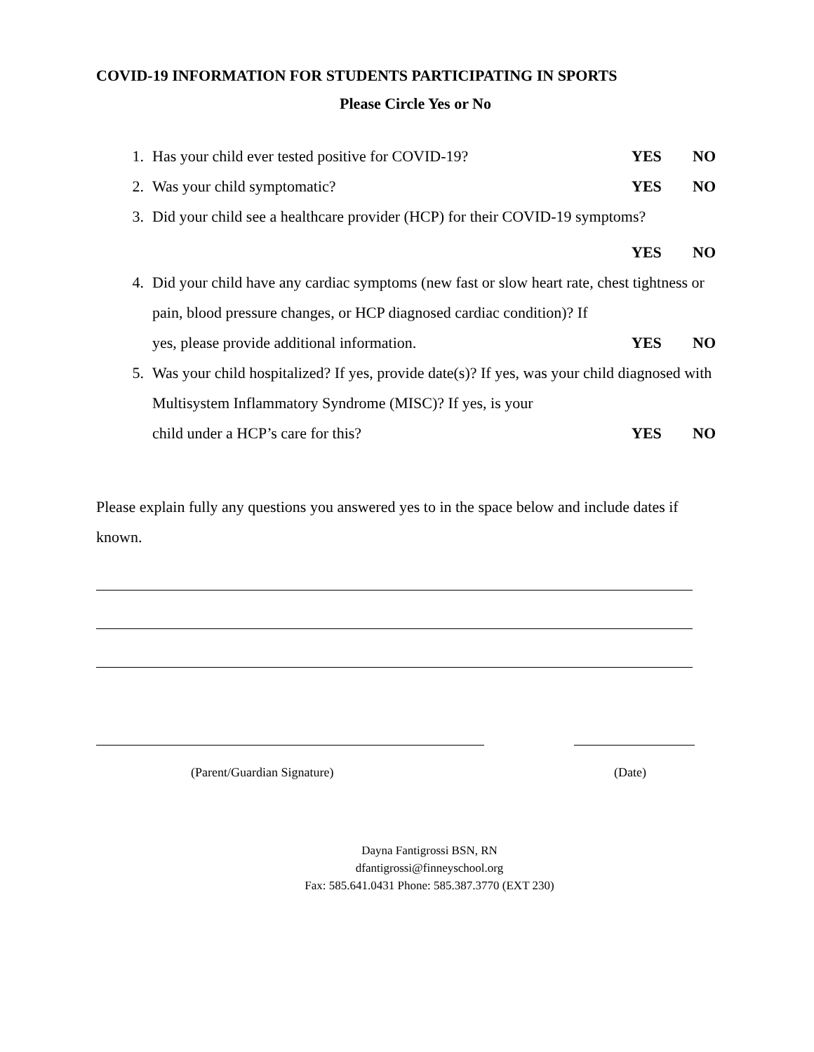COVID-19 INFORMATION FOR STUDENTS PARTICIPATING IN SPORTS
Please Circle Yes or No
1. Has your child ever tested positive for COVID-19? YES NO
2. Was your child symptomatic? YES NO
3. Did your child see a healthcare provider (HCP) for their COVID-19 symptoms?
YES NO
4. Did your child have any cardiac symptoms (new fast or slow heart rate, chest tightness or pain, blood pressure changes, or HCP diagnosed cardiac condition)? If
yes, please provide additional information. YES NO
5. Was your child hospitalized? If yes, provide date(s)? If yes, was your child diagnosed with Multisystem Inflammatory Syndrome (MISC)? If yes, is your
child under a HCP’s care for this? YES NO
Please explain fully any questions you answered yes to in the space below and include dates if known.
(Parent/Guardian Signature) (Date)
Dayna Fantigrossi BSN, RN
dfantigrossi@finneyschool.org
Fax: 585.641.0431 Phone: 585.387.3770 (EXT 230)